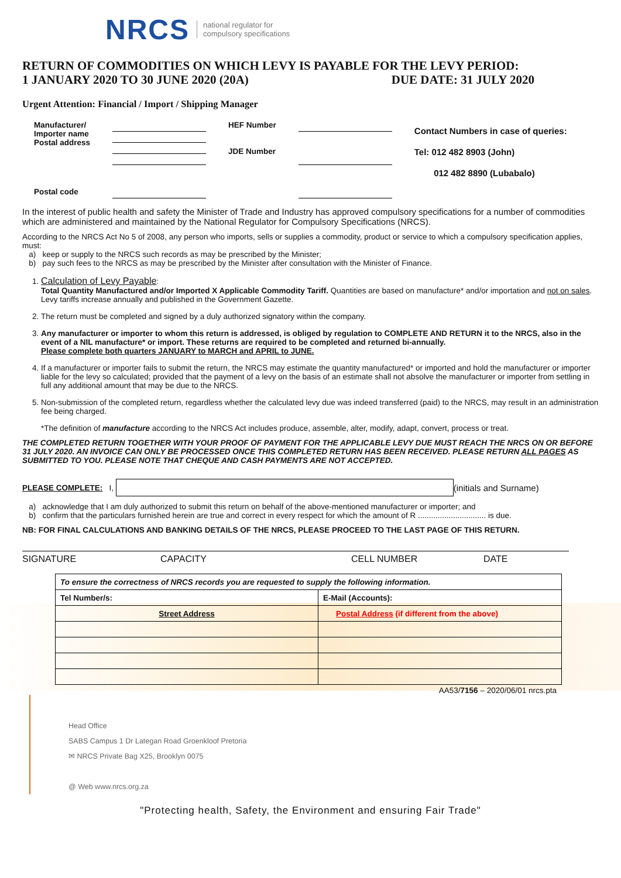NRCS national regulator for
compulsory specifications
RETURN OF COMMODITIES ON WHICH LEVY IS PAYABLE FOR THE LEVY PERIOD:
1 JANUARY 2020 TO 30 JUNE 2020 (20A) DUE DATE: 31 JULY 2020
Urgent Attention: Financial / Import / Shipping Manager
| Manufacturer/ Importer name Postal address | | HEF Number JDE Number | | Contact Numbers in case of queries: Tel: 012 482 8903 (John) 012 482 8890 (Lubabalo) |
| Postal code | | | | |
In the interest of public health and safety the Minister of Trade and Industry has approved compulsory specifications for a number of commodities which are administered and maintained by the National Regulator for Compulsory Specifications (NRCS).
According to the NRCS Act No 5 of 2008, any person who imports, sells or supplies a commodity, product or service to which a compulsory specification applies, must:
a) keep or supply to the NRCS such records as may be prescribed by the Minister;
b) pay such fees to the NRCS as may be prescribed by the Minister after consultation with the Minister of Finance.
1. Calculation of Levy Payable:
Total Quantity Manufactured and/or Imported X Applicable Commodity Tariff. Quantities are based on manufacture* and/or importation and not on sales. Levy tariffs increase annually and published in the Government Gazette.
2. The return must be completed and signed by a duly authorized signatory within the company.
3. Any manufacturer or importer to whom this return is addressed, is obliged by regulation to COMPLETE AND RETURN it to the NRCS, also in the event of a NIL manufacture* or import. These returns are required to be completed and returned bi-annually.
Please complete both quarters JANUARY to MARCH and APRIL to JUNE.
4. If a manufacturer or importer fails to submit the return, the NRCS may estimate the quantity manufactured* or imported and hold the manufacturer or importer liable for the levy so calculated; provided that the payment of a levy on the basis of an estimate shall not absolve the manufacturer or importer from settling in full any additional amount that may be due to the NRCS.
5. Non-submission of the completed return, regardless whether the calculated levy due was indeed transferred (paid) to the NRCS, may result in an administration fee being charged.
*The definition of manufacture according to the NRCS Act includes produce, assemble, alter, modify, adapt, convert, process or treat.
THE COMPLETED RETURN TOGETHER WITH YOUR PROOF OF PAYMENT FOR THE APPLICABLE LEVY DUE MUST REACH THE NRCS ON OR BEFORE 31 JULY 2020. AN INVOICE CAN ONLY BE PROCESSED ONCE THIS COMPLETED RETURN HAS BEEN RECEIVED. PLEASE RETURN ALL PAGES AS SUBMITTED TO YOU. PLEASE NOTE THAT CHEQUE AND CASH PAYMENTS ARE NOT ACCEPTED.
PLEASE COMPLETE: I, (initials and Surname)
a) acknowledge that I am duly authorized to submit this return on behalf of the above-mentioned manufacturer or importer; and
b) confirm that the particulars furnished herein are true and correct in every respect for which the amount of R ............................... is due.
NB: FOR FINAL CALCULATIONS AND BANKING DETAILS OF THE NRCS, PLEASE PROCEED TO THE LAST PAGE OF THIS RETURN.
SIGNATURE CAPACITY CELL NUMBER DATE
| To ensure the correctness of NRCS records you are requested to supply the following information. | |
| Tel Number/s: | E-Mail (Accounts): |
| Street Address | Postal Address (if different from the above) |
AA53/7156 – 2020/06/01 nrcs.pta
Head Office
SABS Campus 1 Dr Lategan Road Groenkloof Pretoria
✉ NRCS Private Bag X25, Brooklyn 0075
@ Web www.nrcs.org.za
"Protecting health, Safety, the Environment and ensuring Fair Trade"